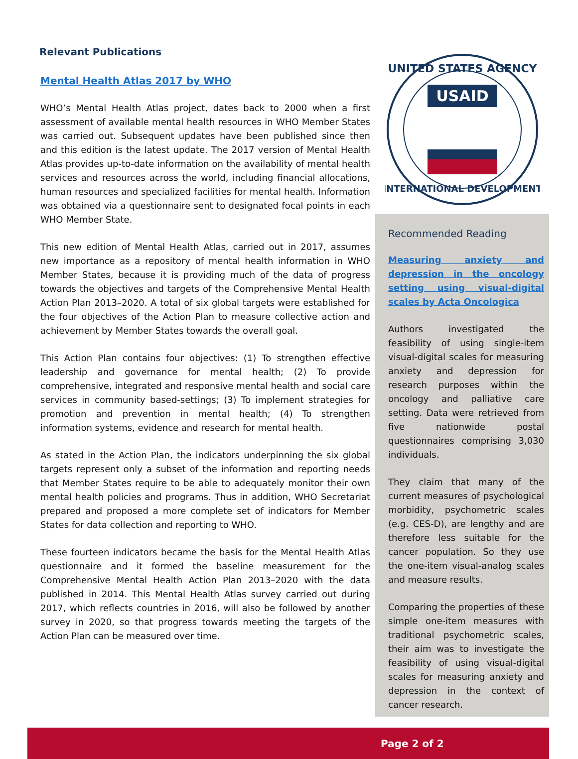Relevant Publications
Mental Health Atlas 2017 by WHO
WHO’s Mental Health Atlas project, dates back to 2000 when a first assessment of available mental health resources in WHO Member States was carried out. Subsequent updates have been published since then and this edition is the latest update. The 2017 version of Mental Health Atlas provides up-to-date information on the availability of mental health services and resources across the world, including financial allocations, human resources and specialized facilities for mental health. Information was obtained via a questionnaire sent to designated focal points in each WHO Member State.
This new edition of Mental Health Atlas, carried out in 2017, assumes new importance as a repository of mental health information in WHO Member States, because it is providing much of the data of progress towards the objectives and targets of the Comprehensive Mental Health Action Plan 2013–2020. A total of six global targets were established for the four objectives of the Action Plan to measure collective action and achievement by Member States towards the overall goal.
This Action Plan contains four objectives: (1) To strengthen effective leadership and governance for mental health; (2) To provide comprehensive, integrated and responsive mental health and social care services in community based-settings; (3) To implement strategies for promotion and prevention in mental health; (4) To strengthen information systems, evidence and research for mental health.
As stated in the Action Plan, the indicators underpinning the six global targets represent only a subset of the information and reporting needs that Member States require to be able to adequately monitor their own mental health policies and programs. Thus in addition, WHO Secretariat prepared and proposed a more complete set of indicators for Member States for data collection and reporting to WHO.
These fourteen indicators became the basis for the Mental Health Atlas questionnaire and it formed the baseline measurement for the Comprehensive Mental Health Action Plan 2013–2020 with the data published in 2014. This Mental Health Atlas survey carried out during 2017, which reflects countries in 2016, will also be followed by another survey in 2020, so that progress towards meeting the targets of the Action Plan can be measured over time.
UNITED STATES AGENCY
USAID
INTERNATIONAL DEVELOPMENT
Recommended Reading
Measuring anxiety and depression in the oncology setting using visual-digital scales by Acta Oncologica
Authors investigated the feasibility of using single-item visual-digital scales for measuring anxiety and depression for research purposes within the oncology and palliative care setting. Data were retrieved from five nationwide postal questionnaires comprising 3,030 individuals.
They claim that many of the current measures of psychological morbidity, psychometric scales (e.g. CES-D), are lengthy and are therefore less suitable for the cancer population. So they use the one-item visual-analog scales and measure results.
Comparing the properties of these simple one-item measures with traditional psychometric scales, their aim was to investigate the feasibility of using visual-digital scales for measuring anxiety and depression in the context of cancer research.
Page 2 of 2